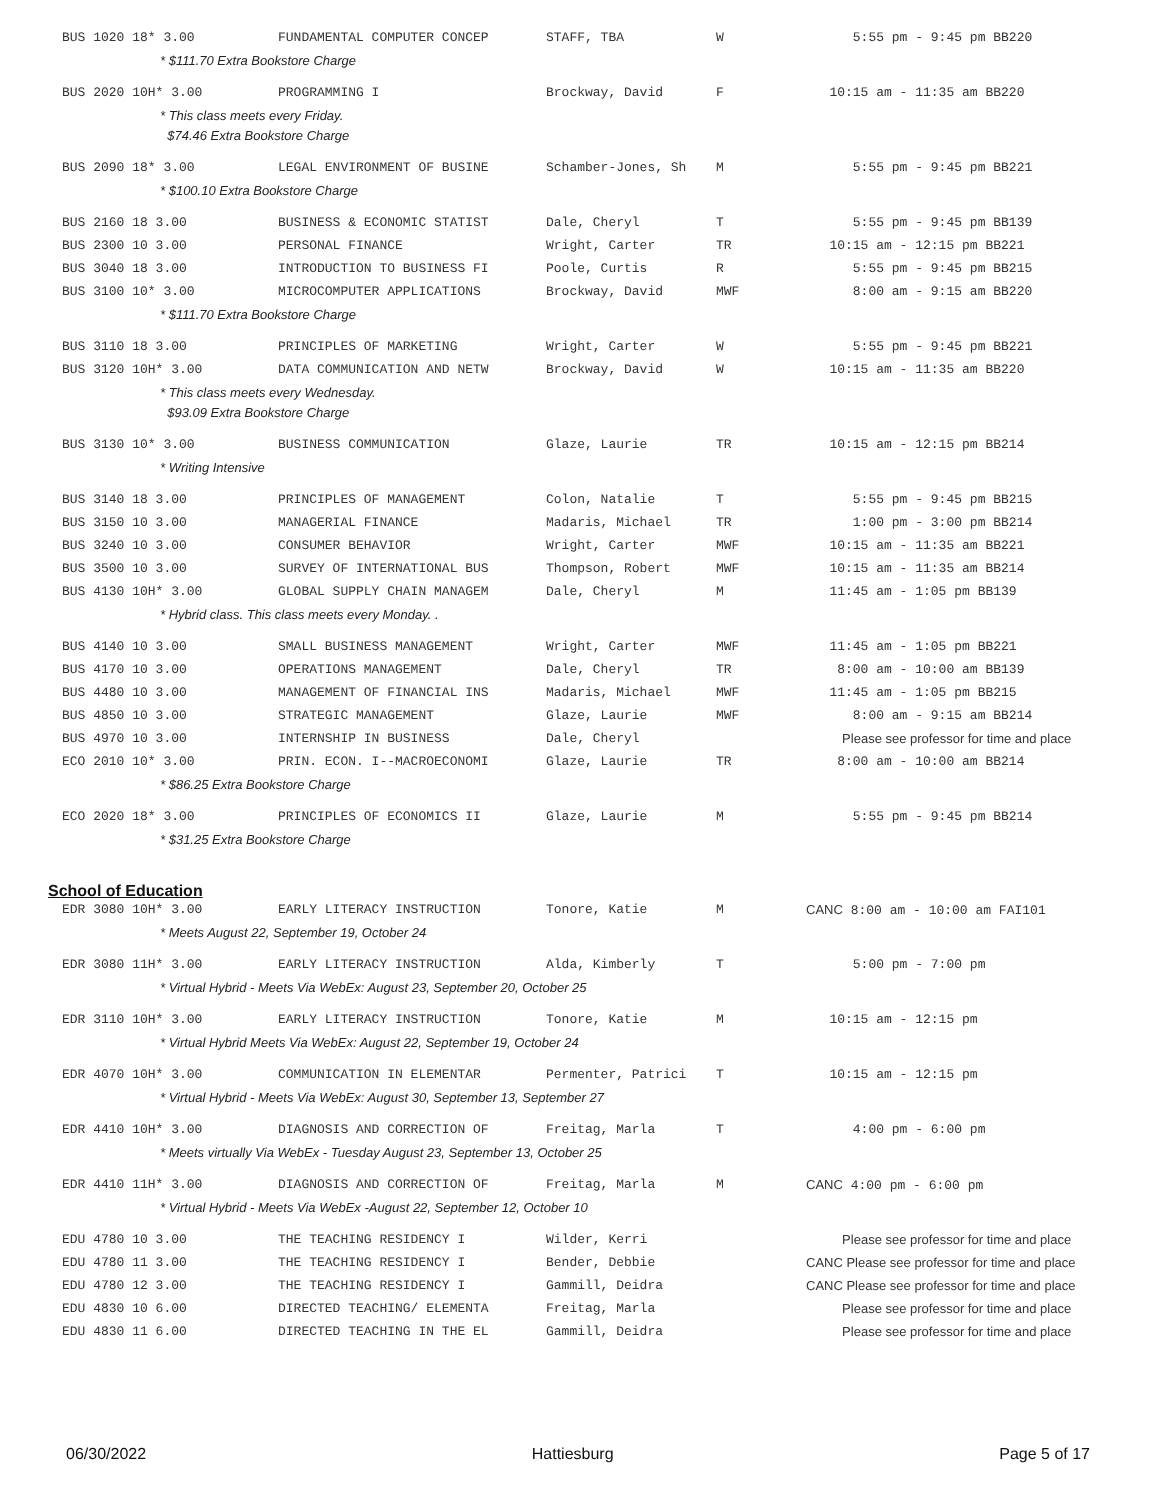| BUS 1020 18* 3.00 | FUNDAMENTAL COMPUTER CONCEP | STAFF, TBA | W | 5:55 pm - 9:45 pm BB220 |
| * $111.70 Extra Bookstore Charge | | | | |
| BUS 2020 10H* 3.00 | PROGRAMMING I | Brockway, David | F | 10:15 am - 11:35 am BB220 |
| * This class meets every Friday. | | | | |
| $74.46 Extra Bookstore Charge | | | | |
| BUS 2090 18* 3.00 | LEGAL ENVIRONMENT OF BUSINE | Schamber-Jones, Sh | M | 5:55 pm - 9:45 pm BB221 |
| * $100.10 Extra Bookstore Charge | | | | |
| BUS 2160 18 3.00 | BUSINESS & ECONOMIC STATIST | Dale, Cheryl | T | 5:55 pm - 9:45 pm BB139 |
| BUS 2300 10 3.00 | PERSONAL FINANCE | Wright, Carter | TR | 10:15 am - 12:15 pm BB221 |
| BUS 3040 18 3.00 | INTRODUCTION TO BUSINESS FI | Poole, Curtis | R | 5:55 pm - 9:45 pm BB215 |
| BUS 3100 10* 3.00 | MICROCOMPUTER APPLICATIONS | Brockway, David | MWF | 8:00 am - 9:15 am BB220 |
| * $111.70 Extra Bookstore Charge | | | | |
| BUS 3110 18 3.00 | PRINCIPLES OF MARKETING | Wright, Carter | W | 5:55 pm - 9:45 pm BB221 |
| BUS 3120 10H* 3.00 | DATA COMMUNICATION AND NETW | Brockway, David | W | 10:15 am - 11:35 am BB220 |
| * This class meets every Wednesday. | | | | |
| $93.09 Extra Bookstore Charge | | | | |
| BUS 3130 10* 3.00 | BUSINESS COMMUNICATION | Glaze, Laurie | TR | 10:15 am - 12:15 pm BB214 |
| * Writing Intensive | | | | |
| BUS 3140 18 3.00 | PRINCIPLES OF MANAGEMENT | Colon, Natalie | T | 5:55 pm - 9:45 pm BB215 |
| BUS 3150 10 3.00 | MANAGERIAL FINANCE | Madaris, Michael | TR | 1:00 pm - 3:00 pm BB214 |
| BUS 3240 10 3.00 | CONSUMER BEHAVIOR | Wright, Carter | MWF | 10:15 am - 11:35 am BB221 |
| BUS 3500 10 3.00 | SURVEY OF INTERNATIONAL BUS | Thompson, Robert | MWF | 10:15 am - 11:35 am BB214 |
| BUS 4130 10H* 3.00 | GLOBAL SUPPLY CHAIN MANAGEM | Dale, Cheryl | M | 11:45 am - 1:05 pm BB139 |
| * Hybrid class. This class meets every Monday. . | | | | |
| BUS 4140 10 3.00 | SMALL BUSINESS MANAGEMENT | Wright, Carter | MWF | 11:45 am - 1:05 pm BB221 |
| BUS 4170 10 3.00 | OPERATIONS MANAGEMENT | Dale, Cheryl | TR | 8:00 am - 10:00 am BB139 |
| BUS 4480 10 3.00 | MANAGEMENT OF FINANCIAL INS | Madaris, Michael | MWF | 11:45 am - 1:05 pm BB215 |
| BUS 4850 10 3.00 | STRATEGIC MANAGEMENT | Glaze, Laurie | MWF | 8:00 am - 9:15 am BB214 |
| BUS 4970 10 3.00 | INTERNSHIP IN BUSINESS | Dale, Cheryl | | Please see professor for time and place |
| ECO 2010 10* 3.00 | PRIN. ECON. I--MACROECONOMI | Glaze, Laurie | TR | 8:00 am - 10:00 am BB214 |
| * $86.25 Extra Bookstore Charge | | | | |
| ECO 2020 18* 3.00 | PRINCIPLES OF ECONOMICS II | Glaze, Laurie | M | 5:55 pm - 9:45 pm BB214 |
| * $31.25 Extra Bookstore Charge | | | | |
School of Education
| EDR 3080 10H* 3.00 | EARLY LITERACY INSTRUCTION | Tonore, Katie | M | CANC 8:00 am - 10:00 am FAI101 |
| * Meets August 22, September 19, October 24 | | | | |
| EDR 3080 11H* 3.00 | EARLY LITERACY INSTRUCTION | Alda, Kimberly | T | 5:00 pm - 7:00 pm |
| * Virtual Hybrid - Meets Via WebEx: August 23, September 20, October 25 | | | | |
| EDR 3110 10H* 3.00 | EARLY LITERACY INSTRUCTION | Tonore, Katie | M | 10:15 am - 12:15 pm |
| * Virtual Hybrid Meets Via WebEx: August 22, September 19, October 24 | | | | |
| EDR 4070 10H* 3.00 | COMMUNICATION IN ELEMENTAR | Permenter, Patrici | T | 10:15 am - 12:15 pm |
| * Virtual Hybrid - Meets Via WebEx: August 30, September 13, September 27 | | | | |
| EDR 4410 10H* 3.00 | DIAGNOSIS AND CORRECTION OF | Freitag, Marla | T | 4:00 pm - 6:00 pm |
| * Meets virtually Via WebEx - Tuesday August 23, September 13, October 25 | | | | |
| EDR 4410 11H* 3.00 | DIAGNOSIS AND CORRECTION OF | Freitag, Marla | M | CANC 4:00 pm - 6:00 pm |
| * Virtual Hybrid - Meets Via WebEx -August 22, September 12, October 10 | | | | |
| EDU 4780 10 3.00 | THE TEACHING RESIDENCY I | Wilder, Kerri | | Please see professor for time and place |
| EDU 4780 11 3.00 | THE TEACHING RESIDENCY I | Bender, Debbie | | CANC Please see professor for time and place |
| EDU 4780 12 3.00 | THE TEACHING RESIDENCY I | Gammill, Deidra | | CANC Please see professor for time and place |
| EDU 4830 10 6.00 | DIRECTED TEACHING/ ELEMENTA | Freitag, Marla | | Please see professor for time and place |
| EDU 4830 11 6.00 | DIRECTED TEACHING IN THE EL | Gammill, Deidra | | Please see professor for time and place |
06/30/2022 Hattiesburg Page 5 of 17